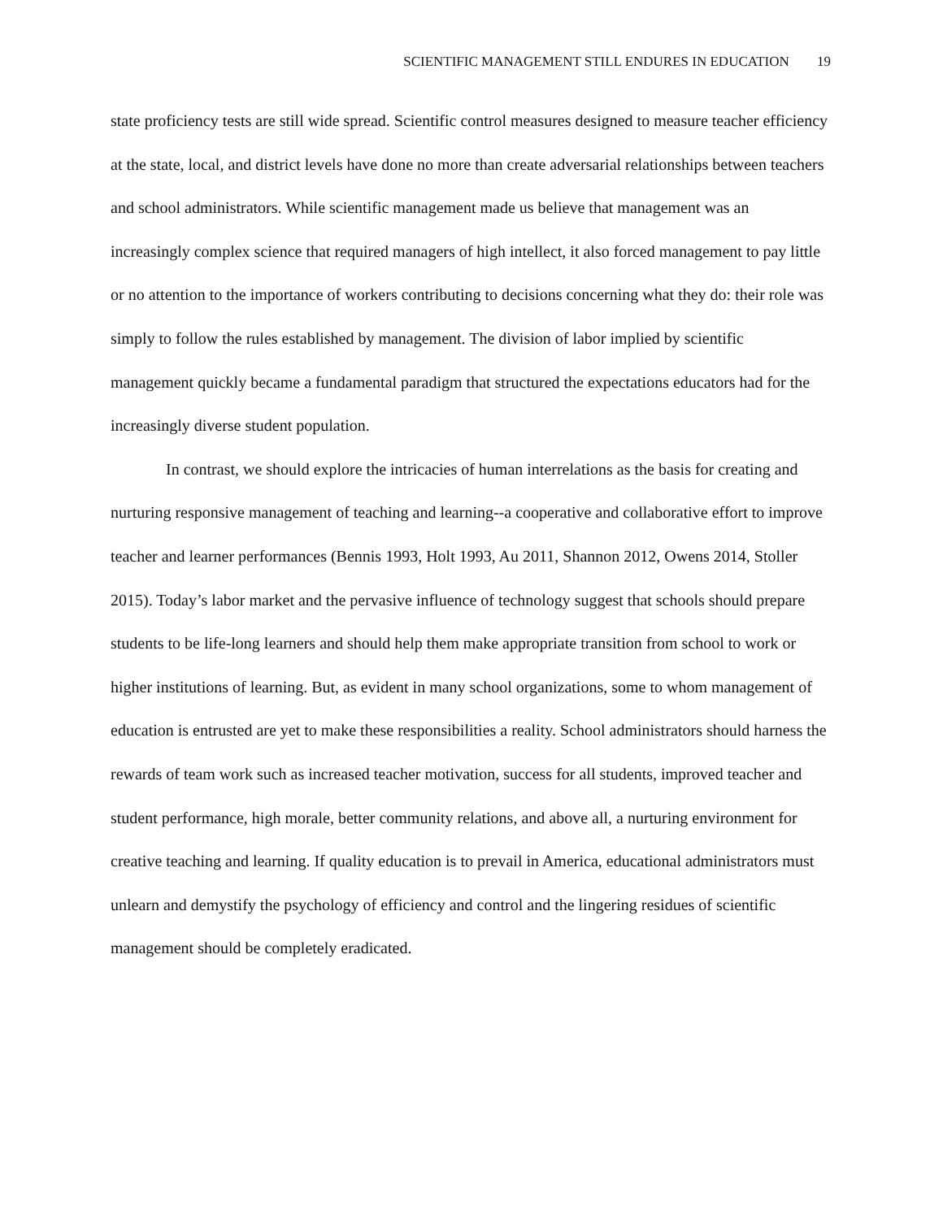SCIENTIFIC MANAGEMENT STILL ENDURES IN EDUCATION 19
state proficiency tests are still wide spread. Scientific control measures designed to measure teacher efficiency at the state, local, and district levels have done no more than create adversarial relationships between teachers and school administrators. While scientific management made us believe that management was an increasingly complex science that required managers of high intellect, it also forced management to pay little or no attention to the importance of workers contributing to decisions concerning what they do: their role was simply to follow the rules established by management. The division of labor implied by scientific management quickly became a fundamental paradigm that structured the expectations educators had for the increasingly diverse student population.
In contrast, we should explore the intricacies of human interrelations as the basis for creating and nurturing responsive management of teaching and learning--a cooperative and collaborative effort to improve teacher and learner performances (Bennis 1993, Holt 1993, Au 2011, Shannon 2012, Owens 2014, Stoller 2015). Today’s labor market and the pervasive influence of technology suggest that schools should prepare students to be life-long learners and should help them make appropriate transition from school to work or higher institutions of learning. But, as evident in many school organizations, some to whom management of education is entrusted are yet to make these responsibilities a reality. School administrators should harness the rewards of team work such as increased teacher motivation, success for all students, improved teacher and student performance, high morale, better community relations, and above all, a nurturing environment for creative teaching and learning. If quality education is to prevail in America, educational administrators must unlearn and demystify the psychology of efficiency and control and the lingering residues of scientific management should be completely eradicated.